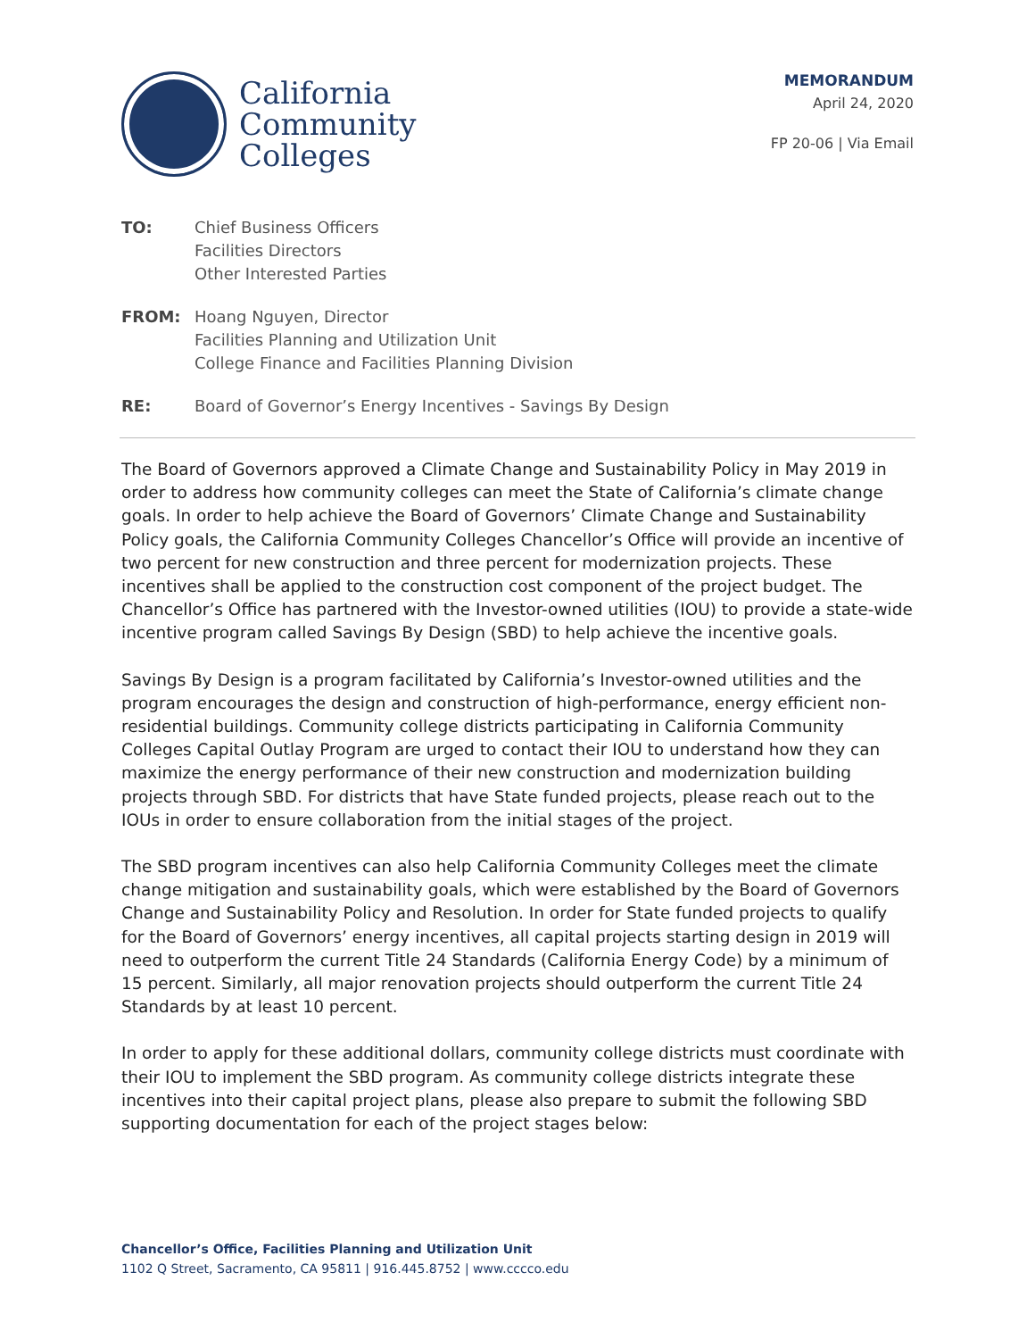California
Community
Colleges
MEMORANDUM
April 24, 2020
FP 20-06 | Via Email
TO: Chief Business Officers
Facilities Directors
Other Interested Parties
FROM: Hoang Nguyen, Director
Facilities Planning and Utilization Unit
College Finance and Facilities Planning Division
RE: Board of Governor’s Energy Incentives - Savings By Design
The Board of Governors approved a Climate Change and Sustainability Policy in May 2019 in order to address how community colleges can meet the State of California’s climate change goals. In order to help achieve the Board of Governors’ Climate Change and Sustainability Policy goals, the California Community Colleges Chancellor’s Office will provide an incentive of two percent for new construction and three percent for modernization projects. These incentives shall be applied to the construction cost component of the project budget. The Chancellor’s Office has partnered with the Investor-owned utilities (IOU) to provide a state-wide incentive program called Savings By Design (SBD) to help achieve the incentive goals.
Savings By Design is a program facilitated by California’s Investor-owned utilities and the program encourages the design and construction of high-performance, energy efficient non-residential buildings. Community college districts participating in California Community Colleges Capital Outlay Program are urged to contact their IOU to understand how they can maximize the energy performance of their new construction and modernization building projects through SBD. For districts that have State funded projects, please reach out to the IOUs in order to ensure collaboration from the initial stages of the project.
The SBD program incentives can also help California Community Colleges meet the climate change mitigation and sustainability goals, which were established by the Board of Governors Change and Sustainability Policy and Resolution. In order for State funded projects to qualify for the Board of Governors’ energy incentives, all capital projects starting design in 2019 will need to outperform the current Title 24 Standards (California Energy Code) by a minimum of 15 percent. Similarly, all major renovation projects should outperform the current Title 24 Standards by at least 10 percent.
In order to apply for these additional dollars, community college districts must coordinate with their IOU to implement the SBD program. As community college districts integrate these incentives into their capital project plans, please also prepare to submit the following SBD supporting documentation for each of the project stages below:
Chancellor’s Office, Facilities Planning and Utilization Unit
1102 Q Street, Sacramento, CA 95811 | 916.445.8752 | www.cccco.edu